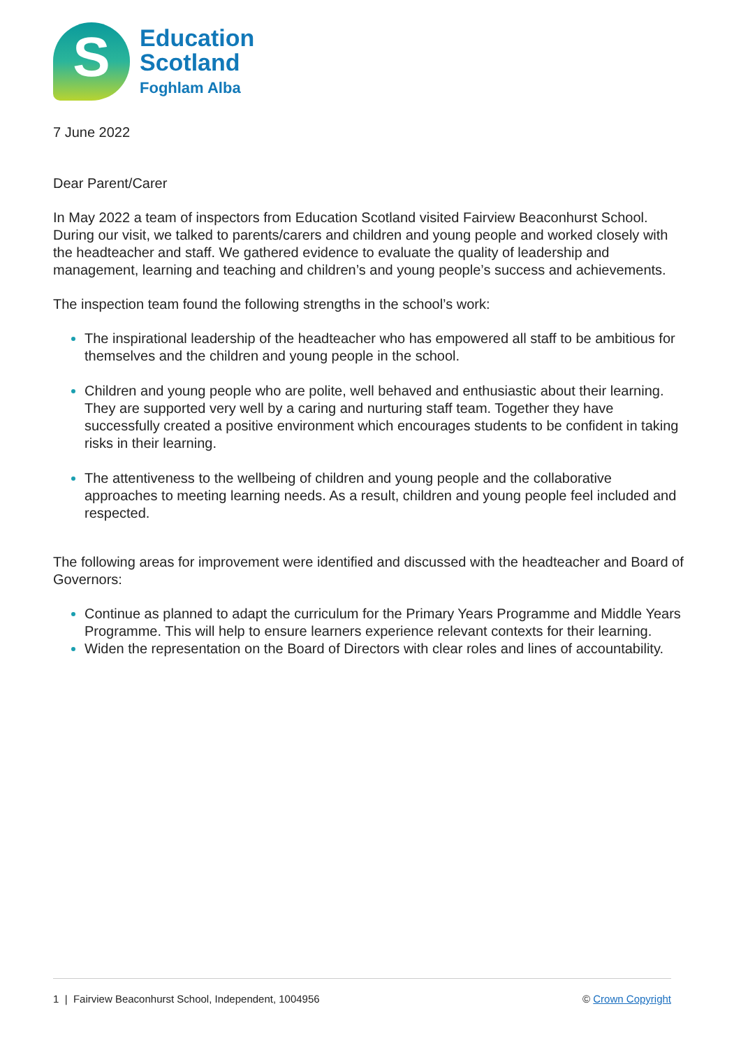S
Education
Scotland
Foghlam Alba
7 June 2022
Dear Parent/Carer
In May 2022 a team of inspectors from Education Scotland visited Fairview Beaconhurst School. During our visit, we talked to parents/carers and children and young people and worked closely with the headteacher and staff. We gathered evidence to evaluate the quality of leadership and management, learning and teaching and children’s and young people’s success and achievements.
The inspection team found the following strengths in the school’s work:
The inspirational leadership of the headteacher who has empowered all staff to be ambitious for themselves and the children and young people in the school.
Children and young people who are polite, well behaved and enthusiastic about their learning. They are supported very well by a caring and nurturing staff team. Together they have successfully created a positive environment which encourages students to be confident in taking risks in their learning.
The attentiveness to the wellbeing of children and young people and the collaborative approaches to meeting learning needs. As a result, children and young people feel included and respected.
The following areas for improvement were identified and discussed with the headteacher and Board of Governors:
Continue as planned to adapt the curriculum for the Primary Years Programme and Middle Years Programme. This will help to ensure learners experience relevant contexts for their learning.
Widen the representation on the Board of Directors with clear roles and lines of accountability.
1 | Fairview Beaconhurst School, Independent, 1004956 © Crown Copyright